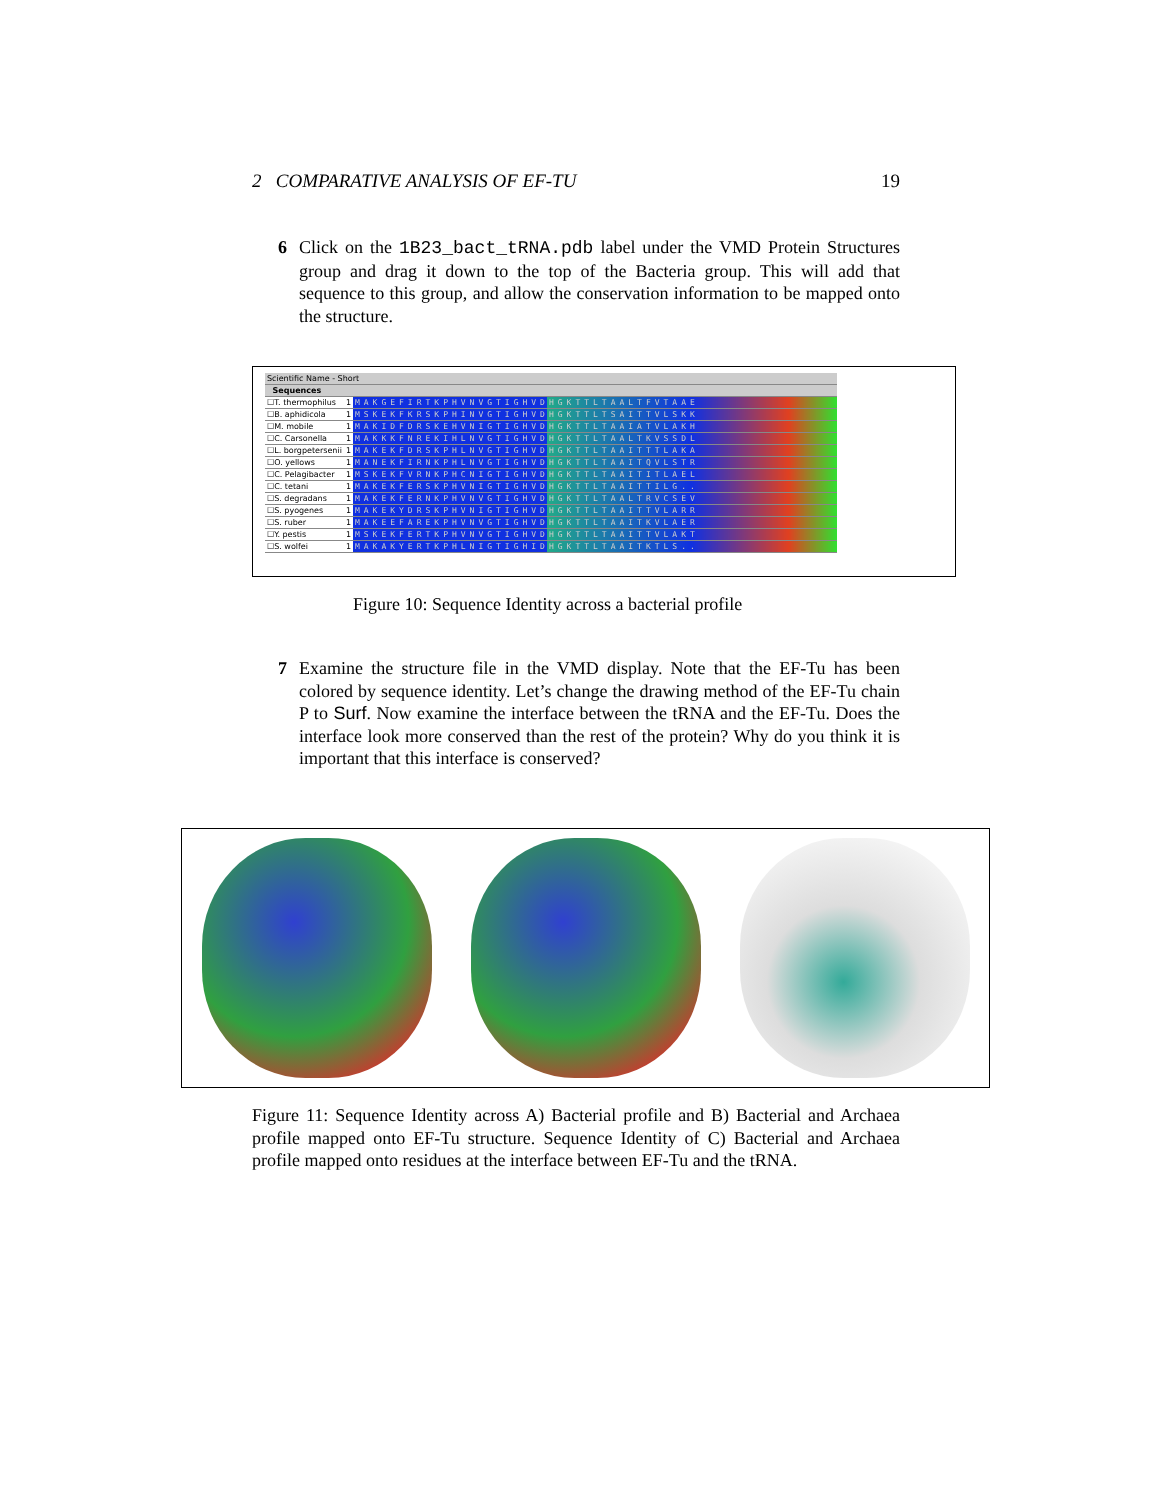2 COMPARATIVE ANALYSIS OF EF-TU 19
6
Click on the 1B23_bact_tRNA.pdb label under the VMD Protein Structures group and drag it down to the top of the Bacteria group. This will add that sequence to this group, and allow the conservation information to be mapped onto the structure.
| Scientific Name - Short | | |
| --- | --- | --- |
| Sequences | | |
| ☐T. thermophilus | 1 | MAKGEFIRTKPHVNVGTIGHVDHGKTTLTAALTFVTAAE |
| ☐B. aphidicola | 1 | MSKEKFKRSKPHINVGTIGHVDHGKTTLTSAITTVLSKK |
| ☐M. mobile | 1 | MAKIDFDRSKEHVNIGTIGHVDHGKTTLTAAIATVLAKH |
| ☐C. Carsonella | 1 | MAKKKFNREKIHLNVGTIGHVDHGKTTLTAALTKVSSDL |
| ☐L. borgpetersenii | 1 | MAKEKFDRSKPHLNVGTIGHVDHGKTTLTAAITTTLAKA |
| ☐O. yellows | 1 | MANEKFIRNKPHLNVGTIGHVDHGKTTLTAAITQVLSTR |
| ☐C. Pelagibacter | 1 | MSKEKFVRNKPHCNIGTIGHVDHGKTTLTAAITITLAEL |
| ☐C. tetani | 1 | MAKEKFERSKPHVNIGTIGHVDHGKTTLTAAITTILG.. |
| ☐S. degradans | 1 | MAKEKFERNKPHVNVGTIGHVDHGKTTLTAALTRVCSEV |
| ☐S. pyogenes | 1 | MAKEKYDRSKPHVNIGTIGHVDHGKTTLTAAITTVLARR |
| ☐S. ruber | 1 | MAKEEFAREKPHVNVGTIGHVDHGKTTLTAAITKVLAER |
| ☐Y. pestis | 1 | MSKEKFERTKPHVNVGTIGHVDHGKTTLTAAITTVLAKT |
| ☐S. wolfei | 1 | MAKAKYERTKPHLNIGTIGHIDHGKTTLTAAITKTLS.. |
Figure 10: Sequence Identity across a bacterial profile
7
Examine the structure file in the VMD display. Note that the EF-Tu has been colored by sequence identity. Let’s change the drawing method of the EF-Tu chain P to Surf. Now examine the interface between the tRNA and the EF-Tu. Does the interface look more conserved than the rest of the protein? Why do you think it is important that this interface is conserved?
Figure 11: Sequence Identity across A) Bacterial profile and B) Bacterial and Archaea profile mapped onto EF-Tu structure. Sequence Identity of C) Bacterial and Archaea profile mapped onto residues at the interface between EF-Tu and the tRNA.